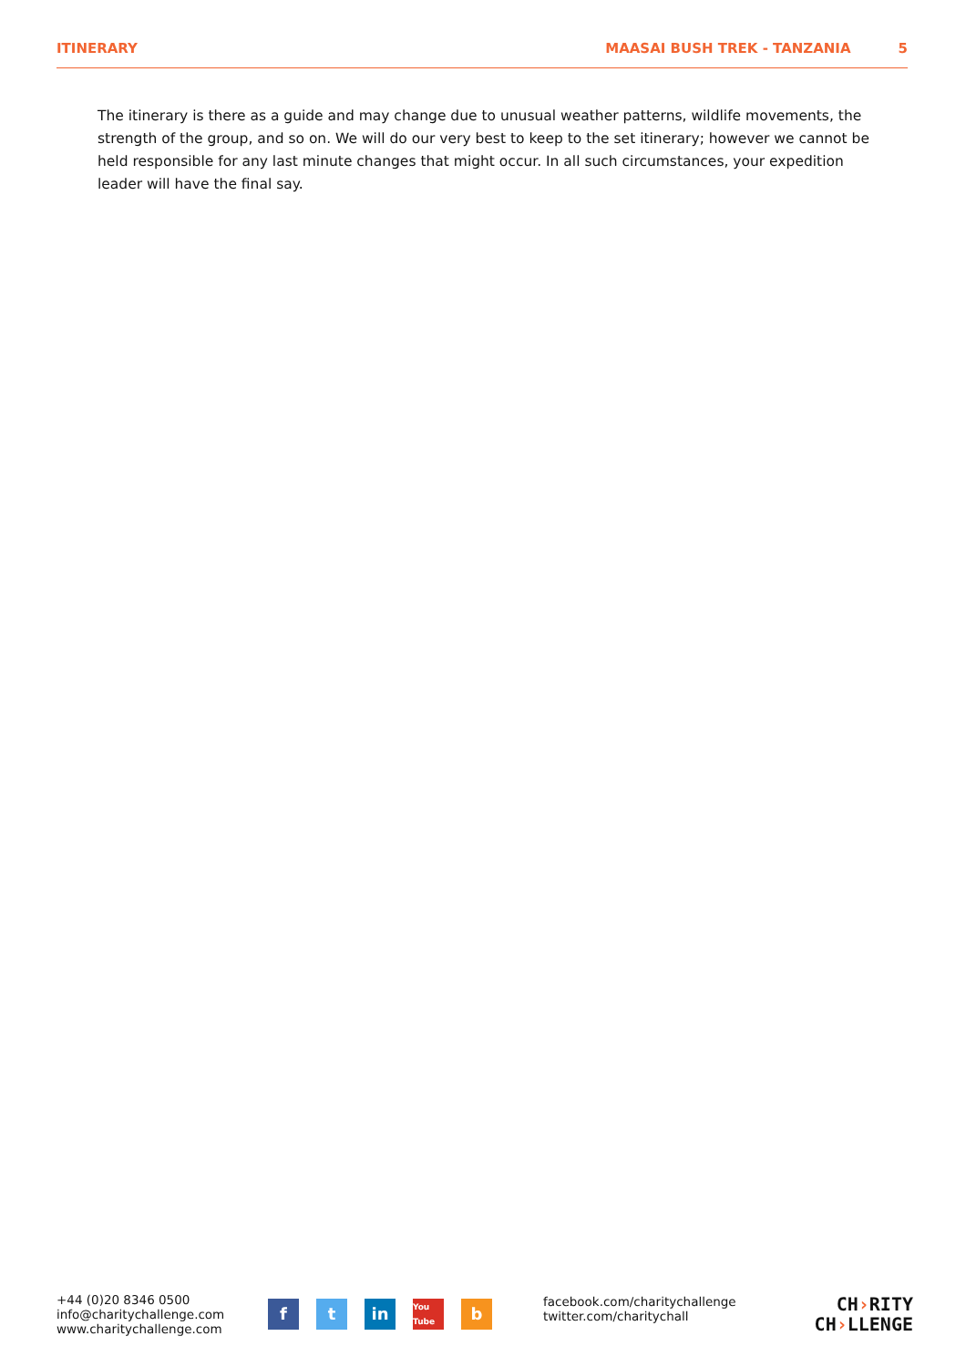ITINERARY MAASAI BUSH TREK - TANZANIA 5
The itinerary is there as a guide and may change due to unusual weather patterns, wildlife movements, the strength of the group, and so on. We will do our very best to keep to the set itinerary; however we cannot be held responsible for any last minute changes that might occur. In all such circumstances, your expedition leader will have the final say.
+44 (0)20 8346 0500
info@charitychallenge.com
www.charitychallenge.com
ft in You Tube b
facebook.com/charitychallenge
twitter.com/charitychall
CH›RITY
CH›LLENGE